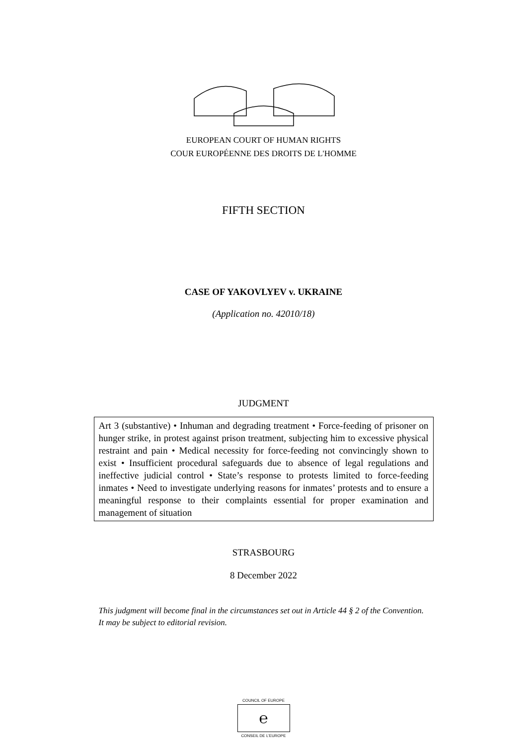EUROPEAN COURT OF HUMAN RIGHTS
COUR EUROPÉENNE DES DROITS DE L'HOMME
FIFTH SECTION
CASE OF YAKOVLYEV v. UKRAINE
(Application no. 42010/18)
JUDGMENT
Art 3 (substantive) • Inhuman and degrading treatment • Force-feeding of prisoner on hunger strike, in protest against prison treatment, subjecting him to excessive physical restraint and pain • Medical necessity for force-feeding not convincingly shown to exist • Insufficient procedural safeguards due to absence of legal regulations and ineffective judicial control • State’s response to protests limited to force-feeding inmates • Need to investigate underlying reasons for inmates’ protests and to ensure a meaningful response to their complaints essential for proper examination and management of situation
STRASBOURG
8 December 2022
This judgment will become final in the circumstances set out in Article 44 § 2 of the Convention. It may be subject to editorial revision.
COUNCIL OF EUROPE
℮
CONSEIL DE L’EUROPE